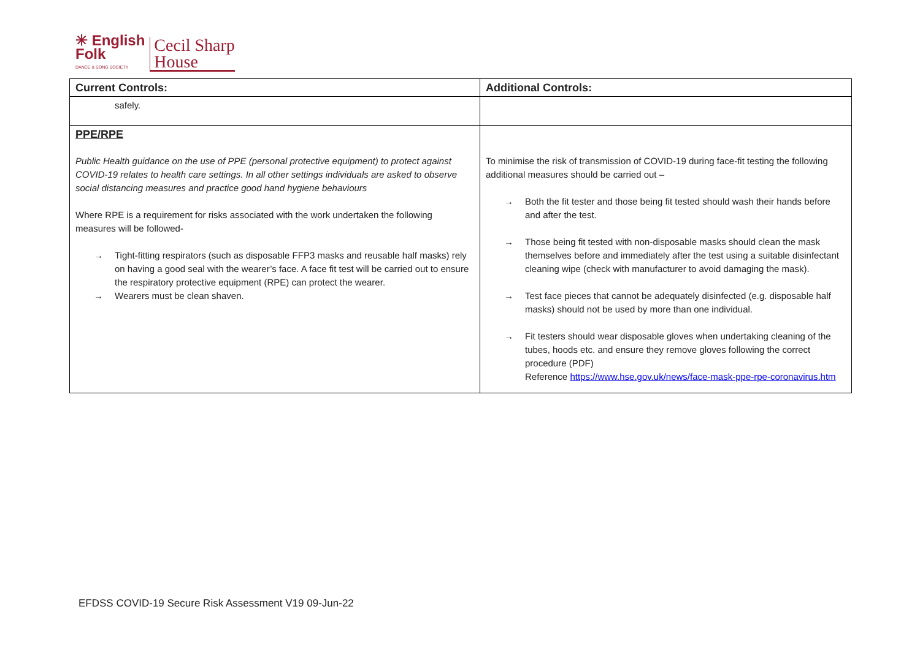✳ English
Folk
DANCE & SONG SOCIETY
Cecil Sharp
House
| Current Controls: | Additional Controls: |
| --- | --- |
| safely. | |
| PPE/RPE Public Health guidance on the use of PPE (personal protective equipment) to protect against COVID-19 relates to health care settings. In all other settings individuals are asked to observe social distancing measures and practice good hand hygiene behaviours Where RPE is a requirement for risks associated with the work undertaken the following measures will be followed- → Tight-fitting respirators (such as disposable FFP3 masks and reusable half masks) rely on having a good seal with the wearer’s face. A face fit test will be carried out to ensure the respiratory protective equipment (RPE) can protect the wearer. → Wearers must be clean shaven. | To minimise the risk of transmission of COVID-19 during face-fit testing the following additional measures should be carried out – → Both the fit tester and those being fit tested should wash their hands before and after the test. → Those being fit tested with non-disposable masks should clean the mask themselves before and immediately after the test using a suitable disinfectant cleaning wipe (check with manufacturer to avoid damaging the mask). → Test face pieces that cannot be adequately disinfected (e.g. disposable half masks) should not be used by more than one individual. → Fit testers should wear disposable gloves when undertaking cleaning of the tubes, hoods etc. and ensure they remove gloves following the correct procedure (PDF) Reference https://www.hse.gov.uk/news/face-mask-ppe-rpe-coronavirus.htm |
EFDSS COVID-19 Secure Risk Assessment V19 09-Jun-22